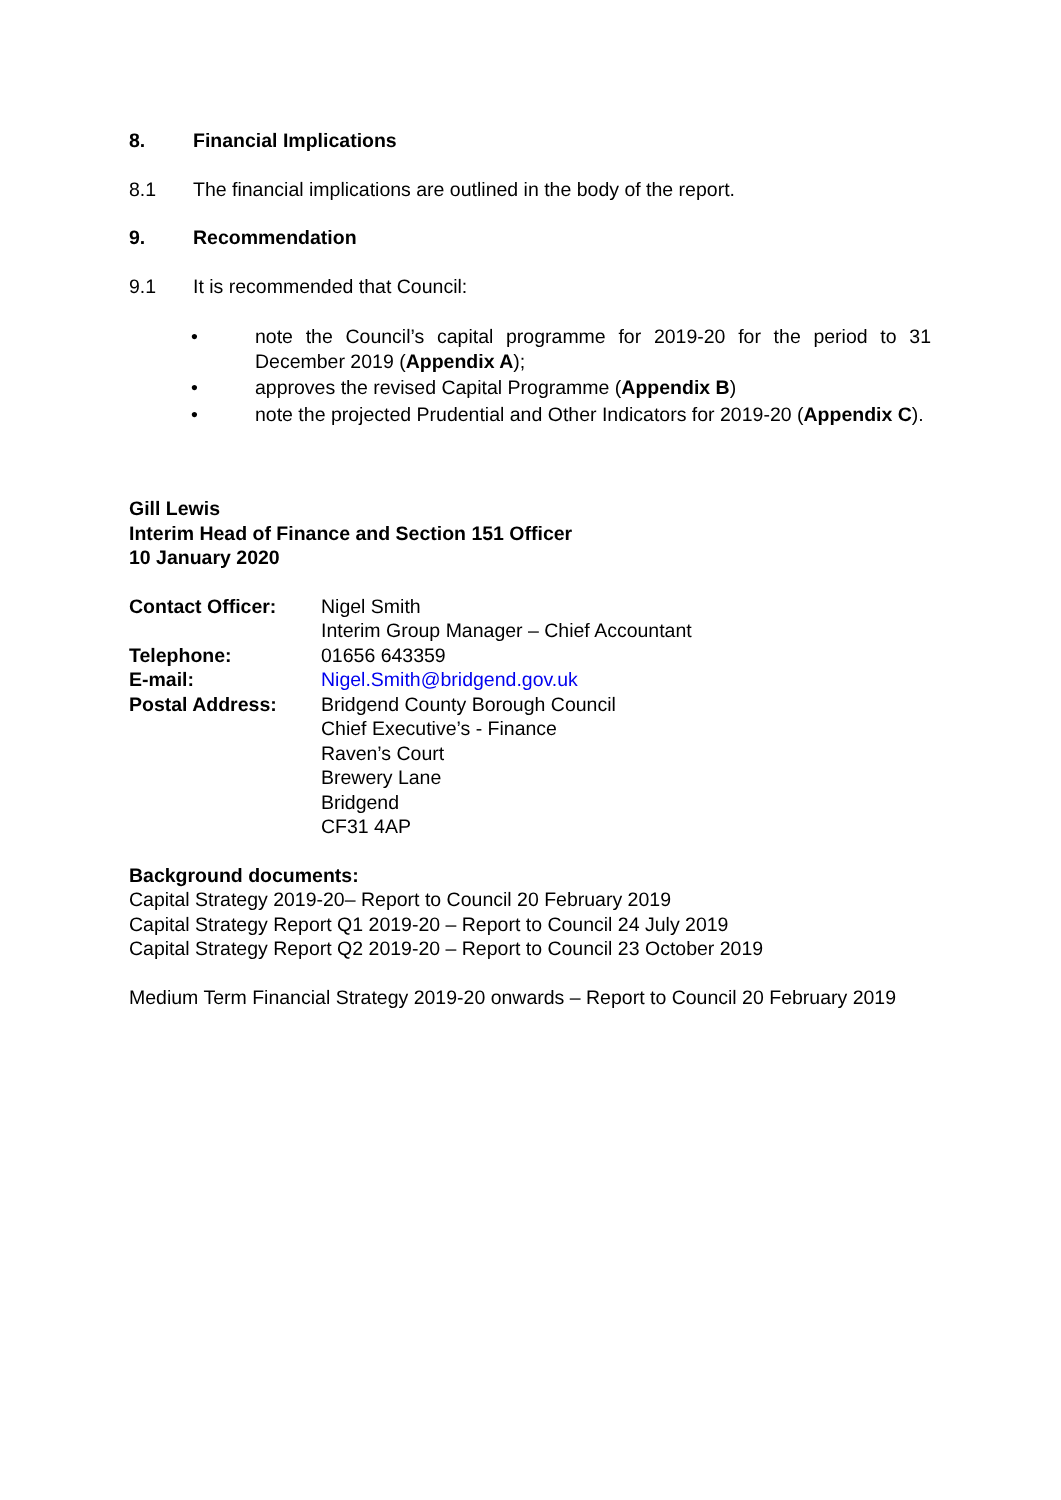8. Financial Implications
8.1 The financial implications are outlined in the body of the report.
9. Recommendation
9.1 It is recommended that Council:
• note the Council’s capital programme for 2019-20 for the period to 31 December 2019 (Appendix A);
• approves the revised Capital Programme (Appendix B)
• note the projected Prudential and Other Indicators for 2019-20 (Appendix C).
Gill Lewis
Interim Head of Finance and Section 151 Officer
10 January 2020
| Contact Officer: | Nigel Smith Interim Group Manager – Chief Accountant |
| Telephone: | 01656 643359 |
| E-mail: | Nigel.Smith@bridgend.gov.uk |
| Postal Address: | Bridgend County Borough Council Chief Executive’s - Finance Raven’s Court Brewery Lane Bridgend CF31 4AP |
Background documents:
Capital Strategy 2019-20– Report to Council 20 February 2019
Capital Strategy Report Q1 2019-20 – Report to Council 24 July 2019
Capital Strategy Report Q2 2019-20 – Report to Council 23 October 2019
Medium Term Financial Strategy 2019-20 onwards – Report to Council 20 February 2019